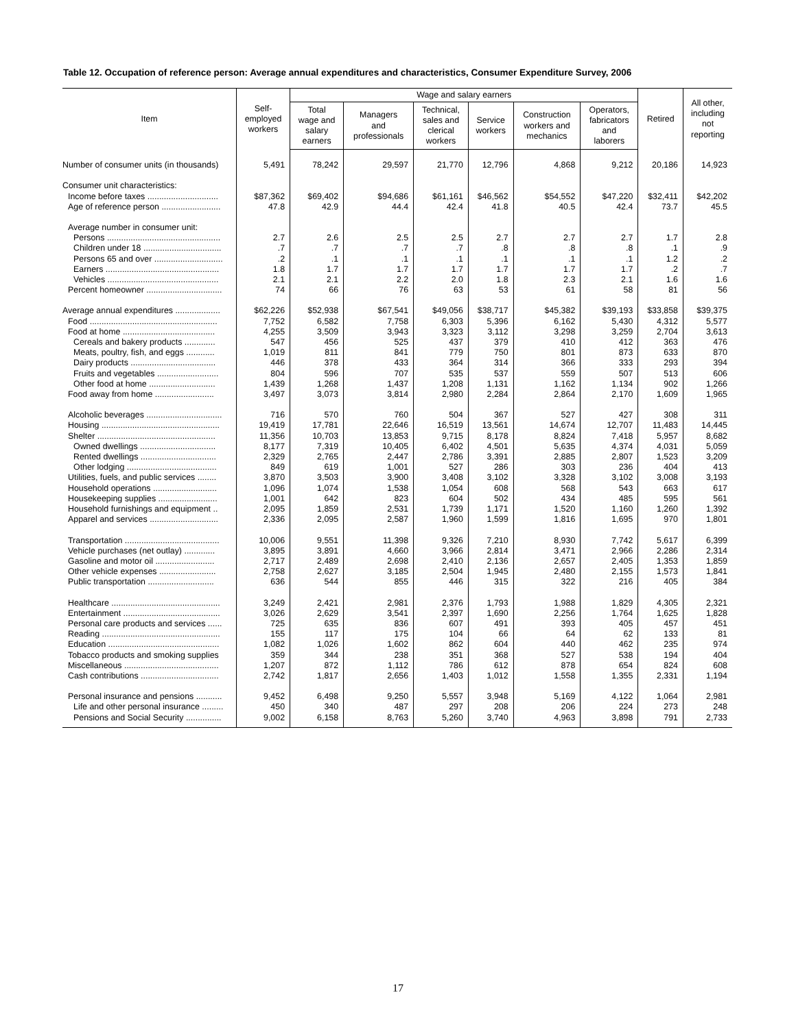Table 12. Occupation of reference person: Average annual expenditures and characteristics, Consumer Expenditure Survey, 2006
| Item | Self- employed workers | Wage and salary earners | | | | | | Retired | All other, including not reporting |
| --- | --- | --- | --- | --- | --- | --- | --- | --- | --- |
| | | Total wage and salary earners | Managers and professionals | Technical, sales and clerical workers | Service workers | Construction workers and mechanics | Operators, fabricators and laborers | | |
| Number of consumer units (in thousands) | 5,491 | 78,242 | 29,597 | 21,770 | 12,796 | 4,868 | 9,212 | 20,186 | 14,923 |
| Consumer unit characteristics: | | | | | | | | | |
| Income before taxes .............................. | $87,362 | $69,402 | $94,686 | $61,161 | $46,562 | $54,552 | $47,220 | $32,411 | $42,202 |
| Age of reference person ......................... | 47.8 | 42.9 | 44.4 | 42.4 | 41.8 | 40.5 | 42.4 | 73.7 | 45.5 |
| Average number in consumer unit: | | | | | | | | | |
| Persons ................................................ | 2.7 | 2.6 | 2.5 | 2.5 | 2.7 | 2.7 | 2.7 | 1.7 | 2.8 |
| Children under 18 ................................. | .7 | .7 | .7 | .7 | .8 | .8 | .8 | .1 | .9 |
| Persons 65 and over ............................. | .2 | .1 | .1 | .1 | .1 | .1 | .1 | 1.2 | .2 |
| Earners ................................................ | 1.8 | 1.7 | 1.7 | 1.7 | 1.7 | 1.7 | 1.7 | .2 | .7 |
| Vehicles ............................................... | 2.1 | 2.1 | 2.2 | 2.0 | 1.8 | 2.3 | 2.1 | 1.6 | 1.6 |
| Percent homeowner ................................ | 74 | 66 | 76 | 63 | 53 | 61 | 58 | 81 | 56 |
| Average annual expenditures ................... | $62,226 | $52,938 | $67,541 | $49,056 | $38,717 | $45,382 | $39,193 | $33,858 | $39,375 |
| Food ...................................................... | 7,752 | 6,582 | 7,758 | 6,303 | 5,396 | 6,162 | 5,430 | 4,312 | 5,577 |
| Food at home ....................................... | 4,255 | 3,509 | 3,943 | 3,323 | 3,112 | 3,298 | 3,259 | 2,704 | 3,613 |
| Cereals and bakery products ............. | 547 | 456 | 525 | 437 | 379 | 410 | 412 | 363 | 476 |
| Meats, poultry, fish, and eggs ............ | 1,019 | 811 | 841 | 779 | 750 | 801 | 873 | 633 | 870 |
| Dairy products .................................... | 446 | 378 | 433 | 364 | 314 | 366 | 333 | 293 | 394 |
| Fruits and vegetables .......................... | 804 | 596 | 707 | 535 | 537 | 559 | 507 | 513 | 606 |
| Other food at home ............................ | 1,439 | 1,268 | 1,437 | 1,208 | 1,131 | 1,162 | 1,134 | 902 | 1,266 |
| Food away from home ......................... | 3,497 | 3,073 | 3,814 | 2,980 | 2,284 | 2,864 | 2,170 | 1,609 | 1,965 |
| Alcoholic beverages ................................ | 716 | 570 | 760 | 504 | 367 | 527 | 427 | 308 | 311 |
| Housing .................................................. | 19,419 | 17,781 | 22,646 | 16,519 | 13,561 | 14,674 | 12,707 | 11,483 | 14,445 |
| Shelter .................................................. | 11,356 | 10,703 | 13,853 | 9,715 | 8,178 | 8,824 | 7,418 | 5,957 | 8,682 |
| Owned dwellings ................................ | 8,177 | 7,319 | 10,405 | 6,402 | 4,501 | 5,635 | 4,374 | 4,031 | 5,059 |
| Rented dwellings ................................ | 2,329 | 2,765 | 2,447 | 2,786 | 3,391 | 2,885 | 2,807 | 1,523 | 3,209 |
| Other lodging ...................................... | 849 | 619 | 1,001 | 527 | 286 | 303 | 236 | 404 | 413 |
| Utilities, fuels, and public services ........ | 3,870 | 3,503 | 3,900 | 3,408 | 3,102 | 3,328 | 3,102 | 3,008 | 3,193 |
| Household operations ........................... | 1,096 | 1,074 | 1,538 | 1,054 | 608 | 568 | 543 | 663 | 617 |
| Housekeeping supplies ......................... | 1,001 | 642 | 823 | 604 | 502 | 434 | 485 | 595 | 561 |
| Household furnishings and equipment .. | 2,095 | 1,859 | 2,531 | 1,739 | 1,171 | 1,520 | 1,160 | 1,260 | 1,392 |
| Apparel and services ............................. | 2,336 | 2,095 | 2,587 | 1,960 | 1,599 | 1,816 | 1,695 | 970 | 1,801 |
| Transportation ........................................ | 10,006 | 9,551 | 11,398 | 9,326 | 7,210 | 8,930 | 7,742 | 5,617 | 6,399 |
| Vehicle purchases (net outlay) ............. | 3,895 | 3,891 | 4,660 | 3,966 | 2,814 | 3,471 | 2,966 | 2,286 | 2,314 |
| Gasoline and motor oil ......................... | 2,717 | 2,489 | 2,698 | 2,410 | 2,136 | 2,657 | 2,405 | 1,353 | 1,859 |
| Other vehicle expenses ........................ | 2,758 | 2,627 | 3,185 | 2,504 | 1,945 | 2,480 | 2,155 | 1,573 | 1,841 |
| Public transportation ............................ | 636 | 544 | 855 | 446 | 315 | 322 | 216 | 405 | 384 |
| Healthcare .............................................. | 3,249 | 2,421 | 2,981 | 2,376 | 1,793 | 1,988 | 1,829 | 4,305 | 2,321 |
| Entertainment ......................................... | 3,026 | 2,629 | 3,541 | 2,397 | 1,690 | 2,256 | 1,764 | 1,625 | 1,828 |
| Personal care products and services ...... | 725 | 635 | 836 | 607 | 491 | 393 | 405 | 457 | 451 |
| Reading .................................................. | 155 | 117 | 175 | 104 | 66 | 64 | 62 | 133 | 81 |
| Education ............................................... | 1,082 | 1,026 | 1,602 | 862 | 604 | 440 | 462 | 235 | 974 |
| Tobacco products and smoking supplies | 359 | 344 | 238 | 351 | 368 | 527 | 538 | 194 | 404 |
| Miscellaneous ........................................ | 1,207 | 872 | 1,112 | 786 | 612 | 878 | 654 | 824 | 608 |
| Cash contributions ................................. | 2,742 | 1,817 | 2,656 | 1,403 | 1,012 | 1,558 | 1,355 | 2,331 | 1,194 |
| Personal insurance and pensions ........... | 9,452 | 6,498 | 9,250 | 5,557 | 3,948 | 5,169 | 4,122 | 1,064 | 2,981 |
| Life and other personal insurance ......... | 450 | 340 | 487 | 297 | 208 | 206 | 224 | 273 | 248 |
| Pensions and Social Security ............... | 9,002 | 6,158 | 8,763 | 5,260 | 3,740 | 4,963 | 3,898 | 791 | 2,733 |
17